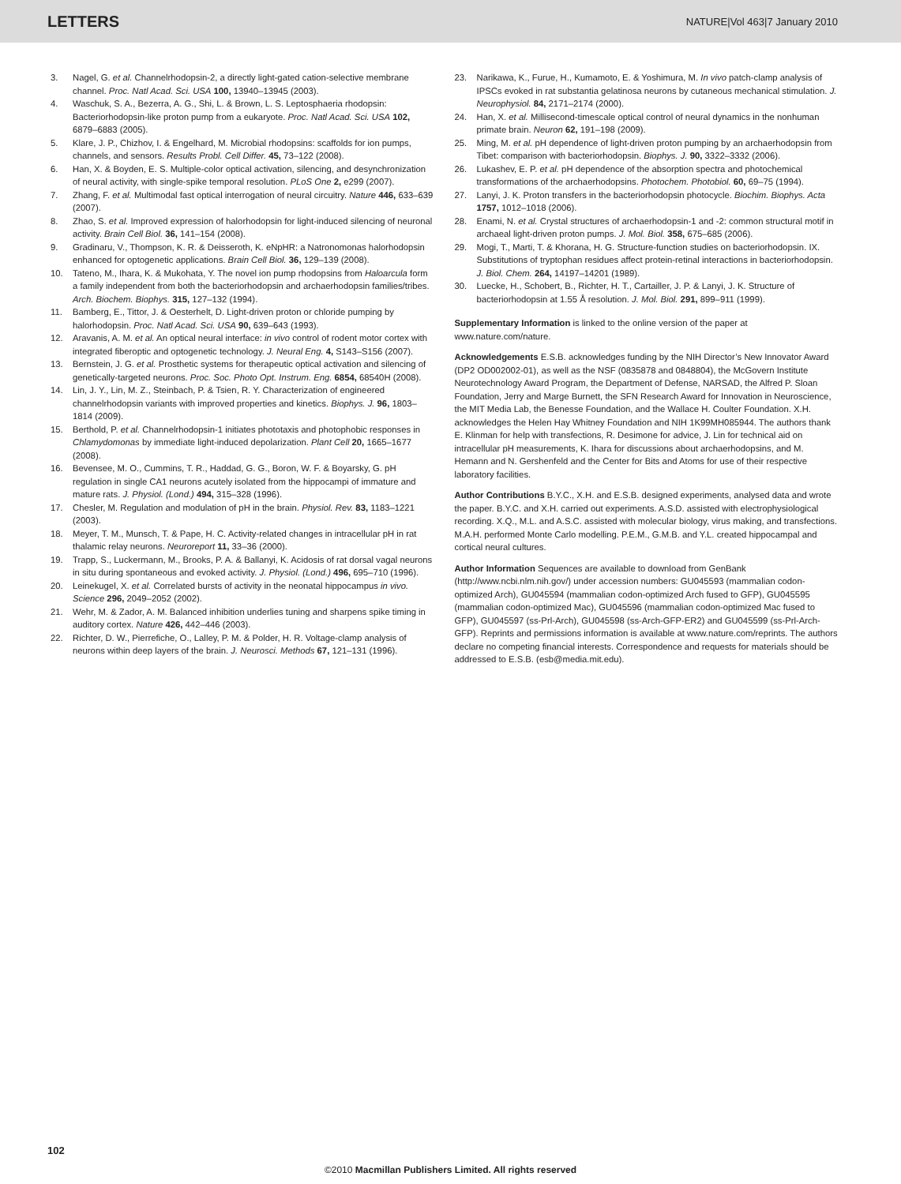LETTERS NATURE|Vol 463|7 January 2010
3. Nagel, G. et al. Channelrhodopsin-2, a directly light-gated cation-selective membrane channel. Proc. Natl Acad. Sci. USA 100, 13940–13945 (2003).
4. Waschuk, S. A., Bezerra, A. G., Shi, L. & Brown, L. S. Leptosphaeria rhodopsin: Bacteriorhodopsin-like proton pump from a eukaryote. Proc. Natl Acad. Sci. USA 102, 6879–6883 (2005).
5. Klare, J. P., Chizhov, I. & Engelhard, M. Microbial rhodopsins: scaffolds for ion pumps, channels, and sensors. Results Probl. Cell Differ. 45, 73–122 (2008).
6. Han, X. & Boyden, E. S. Multiple-color optical activation, silencing, and desynchronization of neural activity, with single-spike temporal resolution. PLoS One 2, e299 (2007).
7. Zhang, F. et al. Multimodal fast optical interrogation of neural circuitry. Nature 446, 633–639 (2007).
8. Zhao, S. et al. Improved expression of halorhodopsin for light-induced silencing of neuronal activity. Brain Cell Biol. 36, 141–154 (2008).
9. Gradinaru, V., Thompson, K. R. & Deisseroth, K. eNpHR: a Natronomonas halorhodopsin enhanced for optogenetic applications. Brain Cell Biol. 36, 129–139 (2008).
10. Tateno, M., Ihara, K. & Mukohata, Y. The novel ion pump rhodopsins from Haloarcula form a family independent from both the bacteriorhodopsin and archaerhodopsin families/tribes. Arch. Biochem. Biophys. 315, 127–132 (1994).
11. Bamberg, E., Tittor, J. & Oesterhelt, D. Light-driven proton or chloride pumping by halorhodopsin. Proc. Natl Acad. Sci. USA 90, 639–643 (1993).
12. Aravanis, A. M. et al. An optical neural interface: in vivo control of rodent motor cortex with integrated fiberoptic and optogenetic technology. J. Neural Eng. 4, S143–S156 (2007).
13. Bernstein, J. G. et al. Prosthetic systems for therapeutic optical activation and silencing of genetically-targeted neurons. Proc. Soc. Photo Opt. Instrum. Eng. 6854, 68540H (2008).
14. Lin, J. Y., Lin, M. Z., Steinbach, P. & Tsien, R. Y. Characterization of engineered channelrhodopsin variants with improved properties and kinetics. Biophys. J. 96, 1803–1814 (2009).
15. Berthold, P. et al. Channelrhodopsin-1 initiates phototaxis and photophobic responses in Chlamydomonas by immediate light-induced depolarization. Plant Cell 20, 1665–1677 (2008).
16. Bevensee, M. O., Cummins, T. R., Haddad, G. G., Boron, W. F. & Boyarsky, G. pH regulation in single CA1 neurons acutely isolated from the hippocampi of immature and mature rats. J. Physiol. (Lond.) 494, 315–328 (1996).
17. Chesler, M. Regulation and modulation of pH in the brain. Physiol. Rev. 83, 1183–1221 (2003).
18. Meyer, T. M., Munsch, T. & Pape, H. C. Activity-related changes in intracellular pH in rat thalamic relay neurons. Neuroreport 11, 33–36 (2000).
19. Trapp, S., Luckermann, M., Brooks, P. A. & Ballanyi, K. Acidosis of rat dorsal vagal neurons in situ during spontaneous and evoked activity. J. Physiol. (Lond.) 496, 695–710 (1996).
20. Leinekugel, X. et al. Correlated bursts of activity in the neonatal hippocampus in vivo. Science 296, 2049–2052 (2002).
21. Wehr, M. & Zador, A. M. Balanced inhibition underlies tuning and sharpens spike timing in auditory cortex. Nature 426, 442–446 (2003).
22. Richter, D. W., Pierrefiche, O., Lalley, P. M. & Polder, H. R. Voltage-clamp analysis of neurons within deep layers of the brain. J. Neurosci. Methods 67, 121–131 (1996).
23. Narikawa, K., Furue, H., Kumamoto, E. & Yoshimura, M. In vivo patch-clamp analysis of IPSCs evoked in rat substantia gelatinosa neurons by cutaneous mechanical stimulation. J. Neurophysiol. 84, 2171–2174 (2000).
24. Han, X. et al. Millisecond-timescale optical control of neural dynamics in the nonhuman primate brain. Neuron 62, 191–198 (2009).
25. Ming, M. et al. pH dependence of light-driven proton pumping by an archaerhodopsin from Tibet: comparison with bacteriorhodopsin. Biophys. J. 90, 3322–3332 (2006).
26. Lukashev, E. P. et al. pH dependence of the absorption spectra and photochemical transformations of the archaerhodopsins. Photochem. Photobiol. 60, 69–75 (1994).
27. Lanyi, J. K. Proton transfers in the bacteriorhodopsin photocycle. Biochim. Biophys. Acta 1757, 1012–1018 (2006).
28. Enami, N. et al. Crystal structures of archaerhodopsin-1 and -2: common structural motif in archaeal light-driven proton pumps. J. Mol. Biol. 358, 675–685 (2006).
29. Mogi, T., Marti, T. & Khorana, H. G. Structure-function studies on bacteriorhodopsin. IX. Substitutions of tryptophan residues affect protein-retinal interactions in bacteriorhodopsin. J. Biol. Chem. 264, 14197–14201 (1989).
30. Luecke, H., Schobert, B., Richter, H. T., Cartailler, J. P. & Lanyi, J. K. Structure of bacteriorhodopsin at 1.55 Å resolution. J. Mol. Biol. 291, 899–911 (1999).
Supplementary Information is linked to the online version of the paper at www.nature.com/nature.
Acknowledgements E.S.B. acknowledges funding by the NIH Director’s New Innovator Award (DP2 OD002002-01), as well as the NSF (0835878 and 0848804), the McGovern Institute Neurotechnology Award Program, the Department of Defense, NARSAD, the Alfred P. Sloan Foundation, Jerry and Marge Burnett, the SFN Research Award for Innovation in Neuroscience, the MIT Media Lab, the Benesse Foundation, and the Wallace H. Coulter Foundation. X.H. acknowledges the Helen Hay Whitney Foundation and NIH 1K99MH085944. The authors thank E. Klinman for help with transfections, R. Desimone for advice, J. Lin for technical aid on intracellular pH measurements, K. Ihara for discussions about archaerhodopsins, and M. Hemann and N. Gershenfeld and the Center for Bits and Atoms for use of their respective laboratory facilities.
Author Contributions B.Y.C., X.H. and E.S.B. designed experiments, analysed data and wrote the paper. B.Y.C. and X.H. carried out experiments. A.S.D. assisted with electrophysiological recording. X.Q., M.L. and A.S.C. assisted with molecular biology, virus making, and transfections. M.A.H. performed Monte Carlo modelling. P.E.M., G.M.B. and Y.L. created hippocampal and cortical neural cultures.
Author Information Sequences are available to download from GenBank (http://www.ncbi.nlm.nih.gov/) under accession numbers: GU045593 (mammalian codon-optimized Arch), GU045594 (mammalian codon-optimized Arch fused to GFP), GU045595 (mammalian codon-optimized Mac), GU045596 (mammalian codon-optimized Mac fused to GFP), GU045597 (ss-Prl-Arch), GU045598 (ss-Arch-GFP-ER2) and GU045599 (ss-Prl-Arch-GFP). Reprints and permissions information is available at www.nature.com/reprints. The authors declare no competing financial interests. Correspondence and requests for materials should be addressed to E.S.B. (esb@media.mit.edu).
102
©2010 Macmillan Publishers Limited. All rights reserved